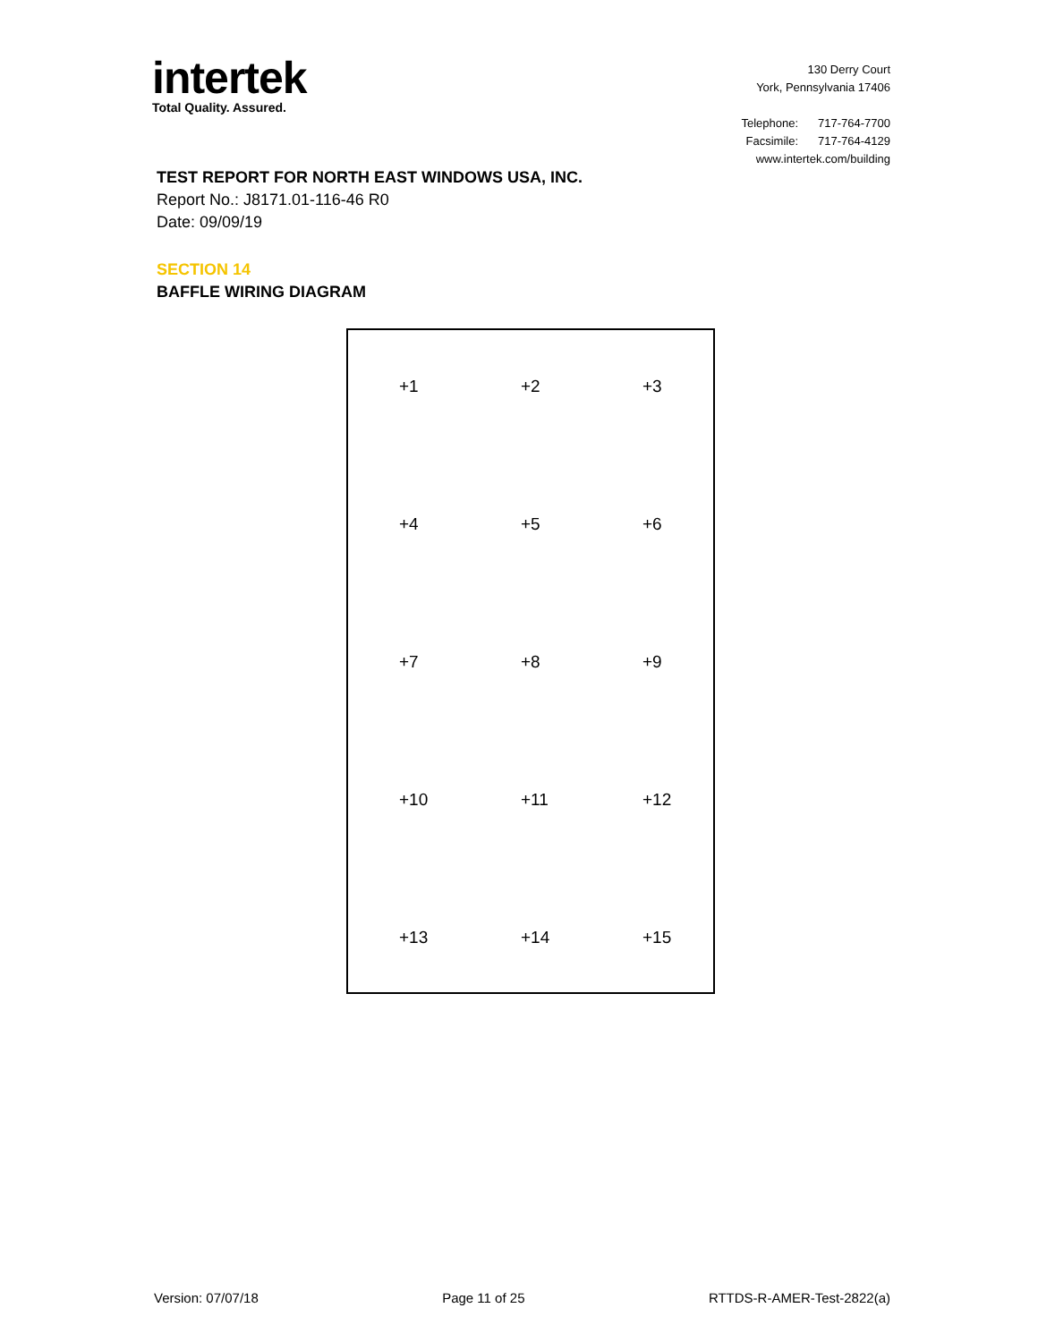intertek
Total Quality. Assured.
130 Derry Court
York, Pennsylvania 17406
| Telephone: | 717-764-7700 |
| Facsimile: | 717-764-4129 |
www.intertek.com/building
TEST REPORT FOR NORTH EAST WINDOWS USA, INC.
Report No.: J8171.01-116-46 R0
Date: 09/09/19
SECTION 14
BAFFLE WIRING DIAGRAM
+1 +2 +3
+4 +5 +6
+7 +8 +9
+10 +11 +12
+13 +14 +15
Version: 07/07/18 Page 11 of 25 RTTDS-R-AMER-Test-2822(a)